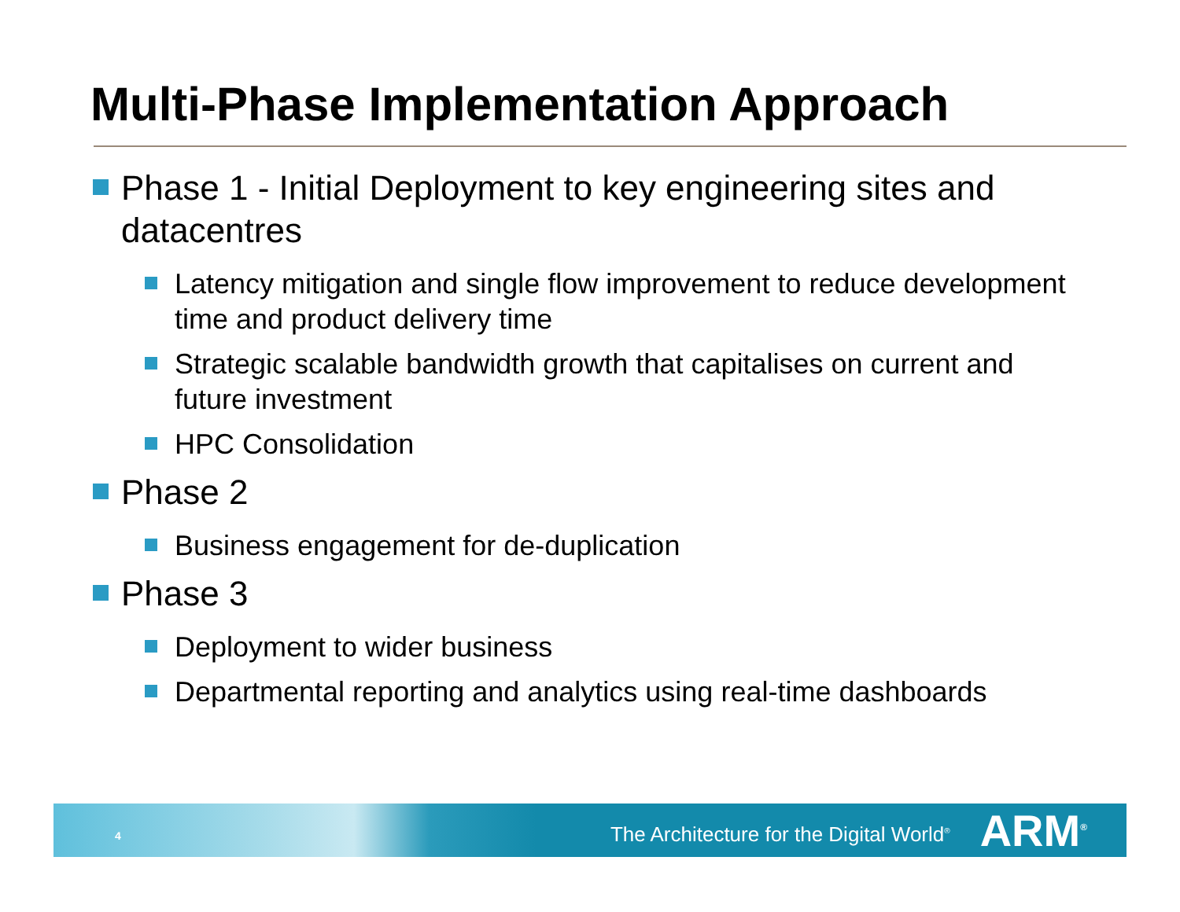Multi-Phase Implementation Approach
Phase 1 - Initial Deployment to key engineering sites and datacentres
Latency mitigation and single flow improvement to reduce development time and product delivery time
Strategic scalable bandwidth growth that capitalises on current and future investment
HPC Consolidation
Phase 2
Business engagement for de-duplication
Phase 3
Deployment to wider business
Departmental reporting and analytics using real-time dashboards
4 The Architecture for the Digital World<sup>®</sup> ARM<sup>®</sup>